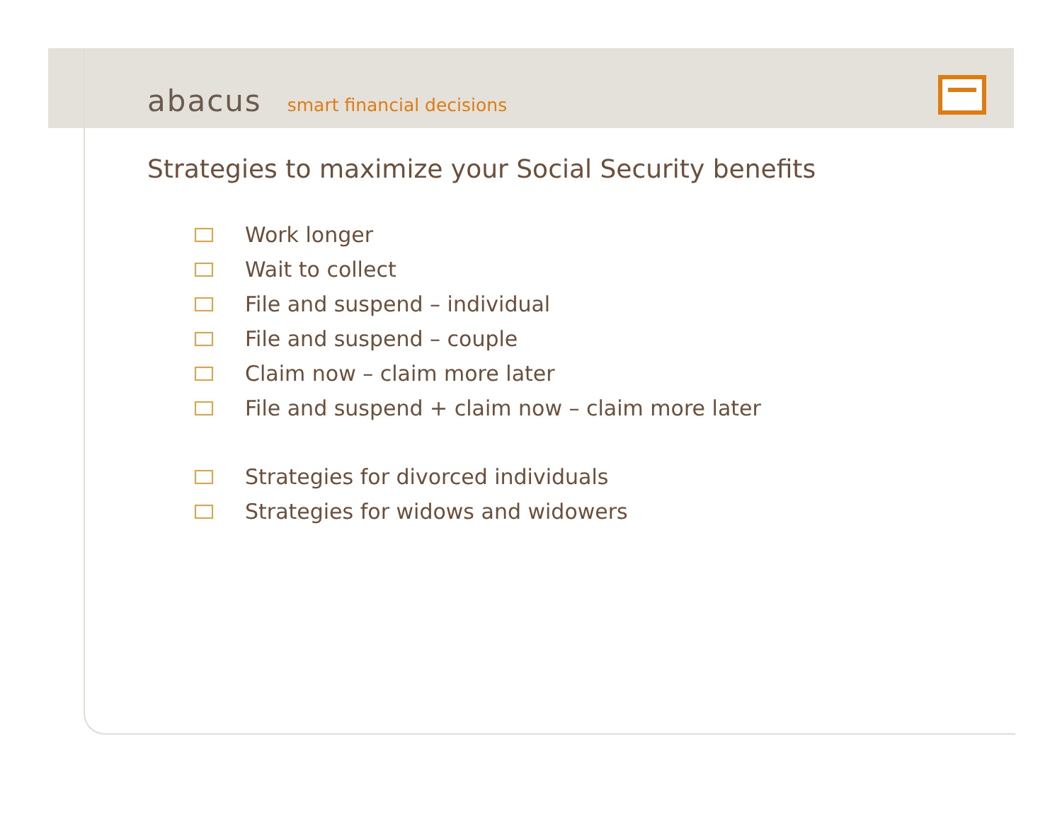abacus smart financial decisions
Strategies to maximize your Social Security benefits
Work longer
Wait to collect
File and suspend – individual
File and suspend – couple
Claim now – claim more later
File and suspend + claim now – claim more later
Strategies for divorced individuals
Strategies for widows and widowers